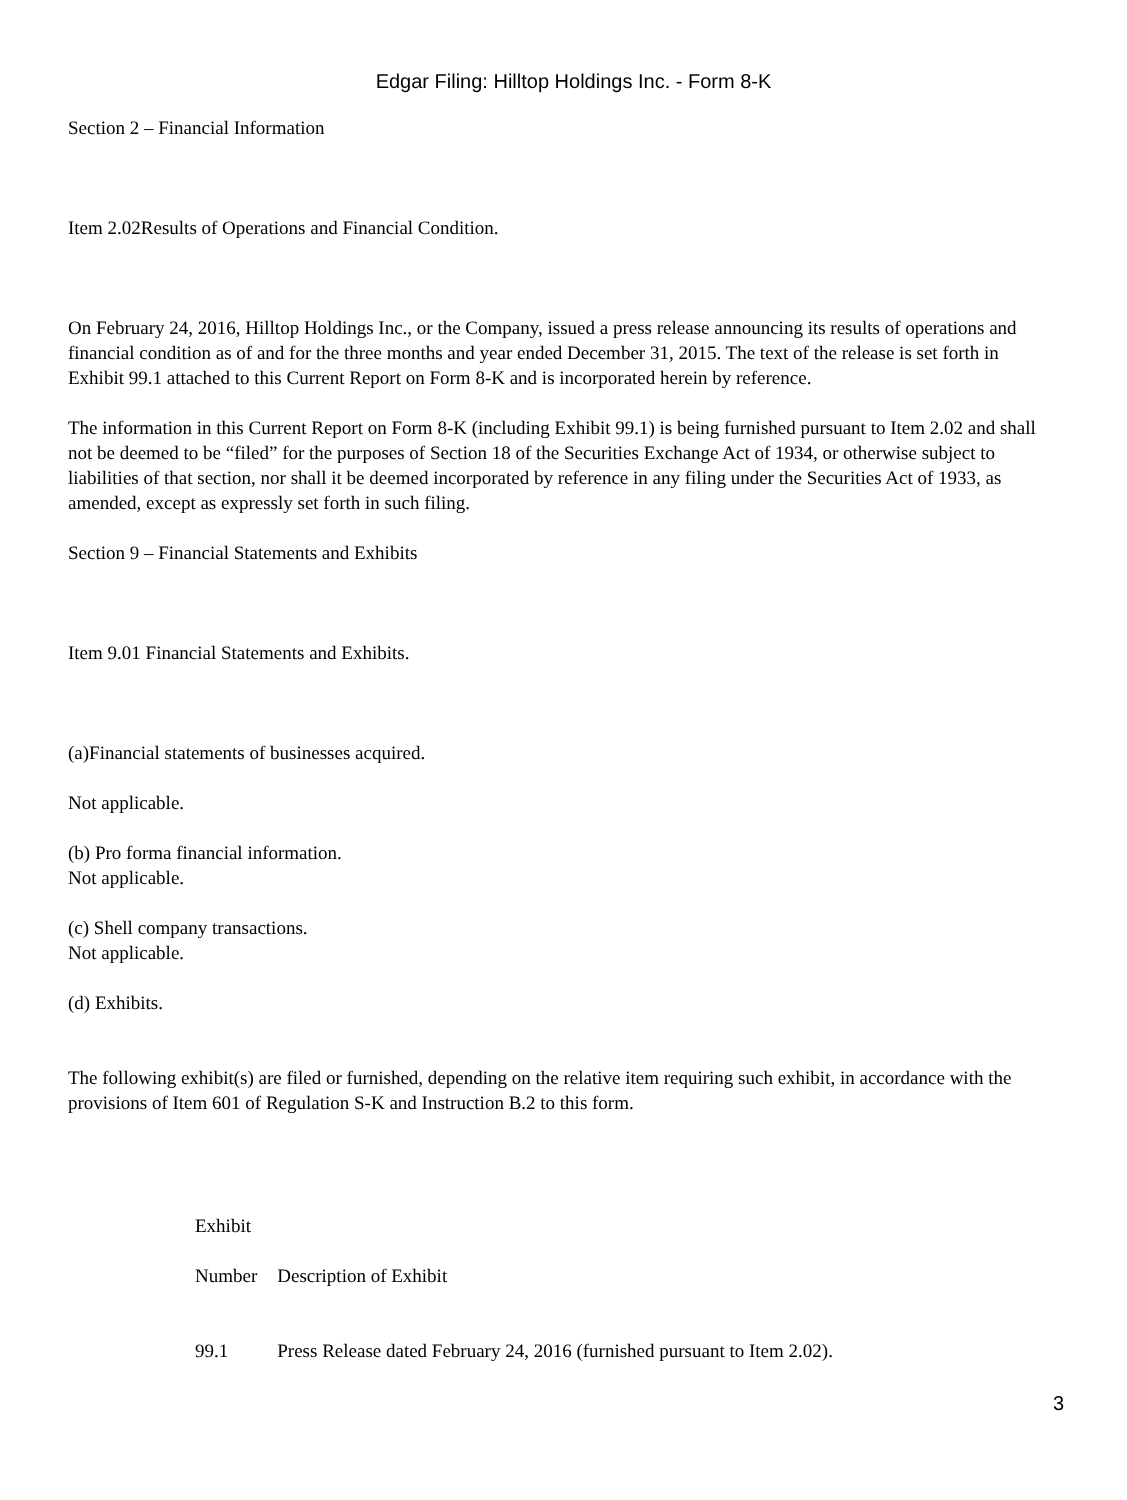Edgar Filing: Hilltop Holdings Inc. - Form 8-K
Section 2 – Financial Information
Item 2.02Results of Operations and Financial Condition.
On February 24, 2016, Hilltop Holdings Inc., or the Company, issued a press release announcing its results of operations and financial condition as of and for the three months and year ended December 31, 2015. The text of the release is set forth in Exhibit 99.1 attached to this Current Report on Form 8-K and is incorporated herein by reference.
The information in this Current Report on Form 8-K (including Exhibit 99.1) is being furnished pursuant to Item 2.02 and shall not be deemed to be “filed” for the purposes of Section 18 of the Securities Exchange Act of 1934, or otherwise subject to liabilities of that section, nor shall it be deemed incorporated by reference in any filing under the Securities Act of 1933, as amended, except as expressly set forth in such filing.
Section 9 – Financial Statements and Exhibits
Item 9.01 Financial Statements and Exhibits.
(a)Financial statements of businesses acquired.
Not applicable.
(b) Pro forma financial information.
Not applicable.
(c) Shell company transactions.
Not applicable.
(d) Exhibits.
The following exhibit(s) are filed or furnished, depending on the relative item requiring such exhibit, in accordance with the provisions of Item 601 of Regulation S-K and Instruction B.2 to this form.
| Exhibit | |
| --- | --- |
| Number | Description of Exhibit |
| 99.1 | Press Release dated February 24, 2016 (furnished pursuant to Item 2.02). |
3